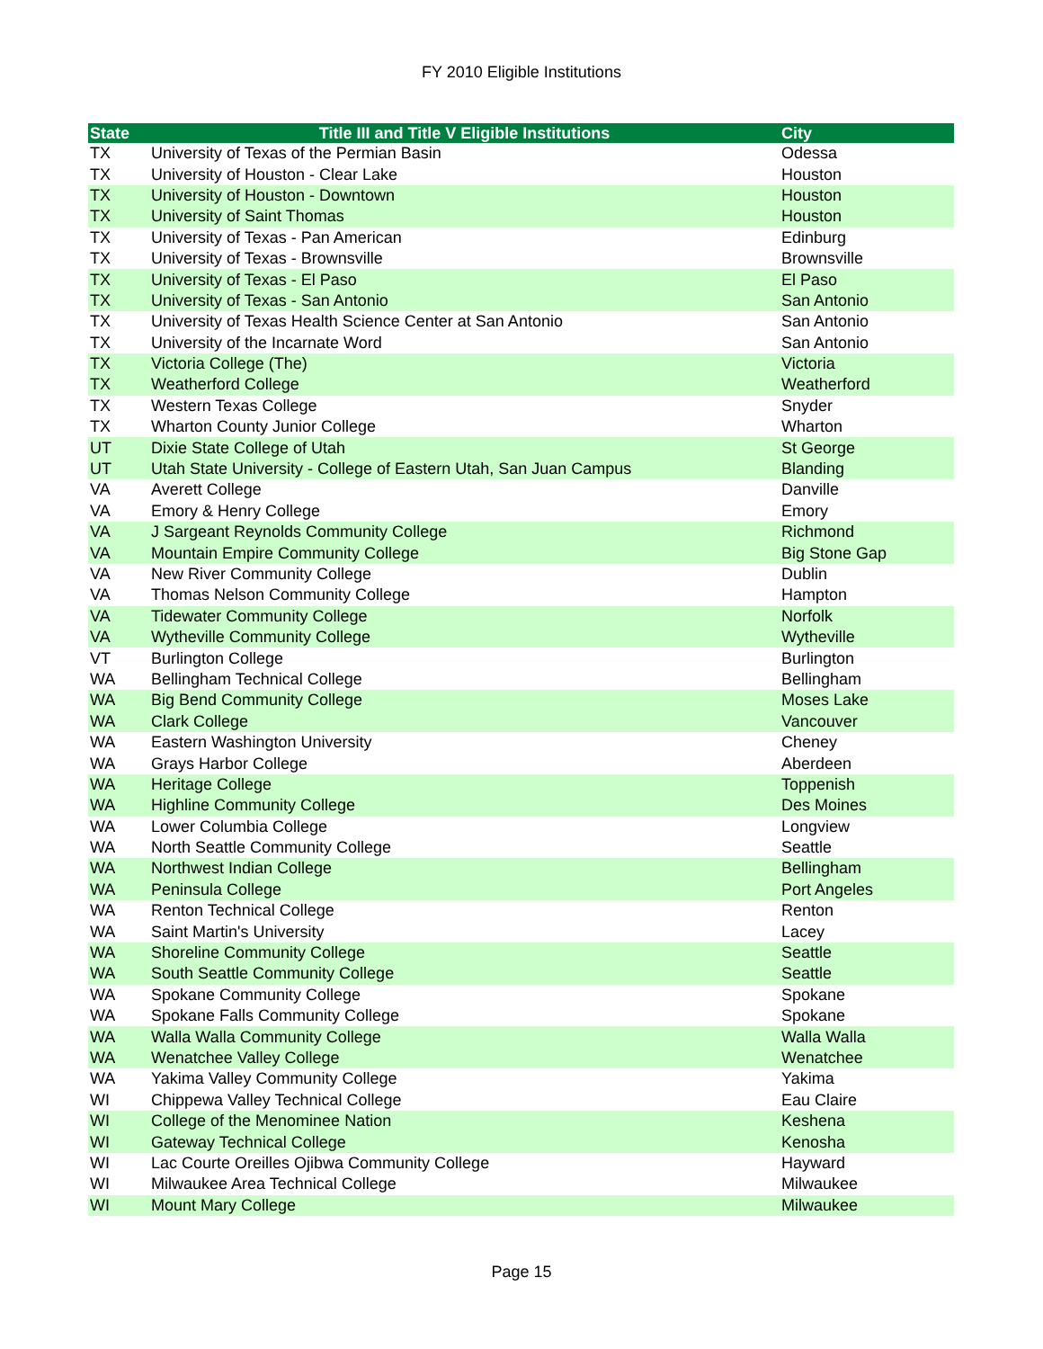FY 2010 Eligible Institutions
| State | Title III and Title V Eligible Institutions | City |
| --- | --- | --- |
| TX | University of Texas of the Permian Basin | Odessa |
| TX | University of Houston - Clear Lake | Houston |
| TX | University of Houston - Downtown | Houston |
| TX | University of Saint Thomas | Houston |
| TX | University of Texas - Pan American | Edinburg |
| TX | University of Texas - Brownsville | Brownsville |
| TX | University of Texas - El Paso | El Paso |
| TX | University of Texas - San Antonio | San Antonio |
| TX | University of Texas Health Science Center at San Antonio | San Antonio |
| TX | University of the Incarnate Word | San Antonio |
| TX | Victoria College (The) | Victoria |
| TX | Weatherford College | Weatherford |
| TX | Western Texas College | Snyder |
| TX | Wharton County Junior College | Wharton |
| UT | Dixie State College of Utah | St George |
| UT | Utah State University - College of Eastern Utah, San Juan Campus | Blanding |
| VA | Averett College | Danville |
| VA | Emory & Henry College | Emory |
| VA | J Sargeant Reynolds Community College | Richmond |
| VA | Mountain Empire Community College | Big Stone Gap |
| VA | New River Community College | Dublin |
| VA | Thomas Nelson Community College | Hampton |
| VA | Tidewater Community College | Norfolk |
| VA | Wytheville Community College | Wytheville |
| VT | Burlington College | Burlington |
| WA | Bellingham Technical College | Bellingham |
| WA | Big Bend Community College | Moses Lake |
| WA | Clark College | Vancouver |
| WA | Eastern Washington University | Cheney |
| WA | Grays Harbor College | Aberdeen |
| WA | Heritage College | Toppenish |
| WA | Highline Community College | Des Moines |
| WA | Lower Columbia College | Longview |
| WA | North Seattle Community College | Seattle |
| WA | Northwest Indian College | Bellingham |
| WA | Peninsula College | Port Angeles |
| WA | Renton Technical College | Renton |
| WA | Saint Martin's University | Lacey |
| WA | Shoreline Community College | Seattle |
| WA | South Seattle Community College | Seattle |
| WA | Spokane Community College | Spokane |
| WA | Spokane Falls Community College | Spokane |
| WA | Walla Walla Community College | Walla Walla |
| WA | Wenatchee Valley College | Wenatchee |
| WA | Yakima Valley Community College | Yakima |
| WI | Chippewa Valley Technical College | Eau Claire |
| WI | College of the Menominee Nation | Keshena |
| WI | Gateway Technical College | Kenosha |
| WI | Lac Courte Oreilles Ojibwa Community College | Hayward |
| WI | Milwaukee Area Technical College | Milwaukee |
| WI | Mount Mary College | Milwaukee |
Page 15